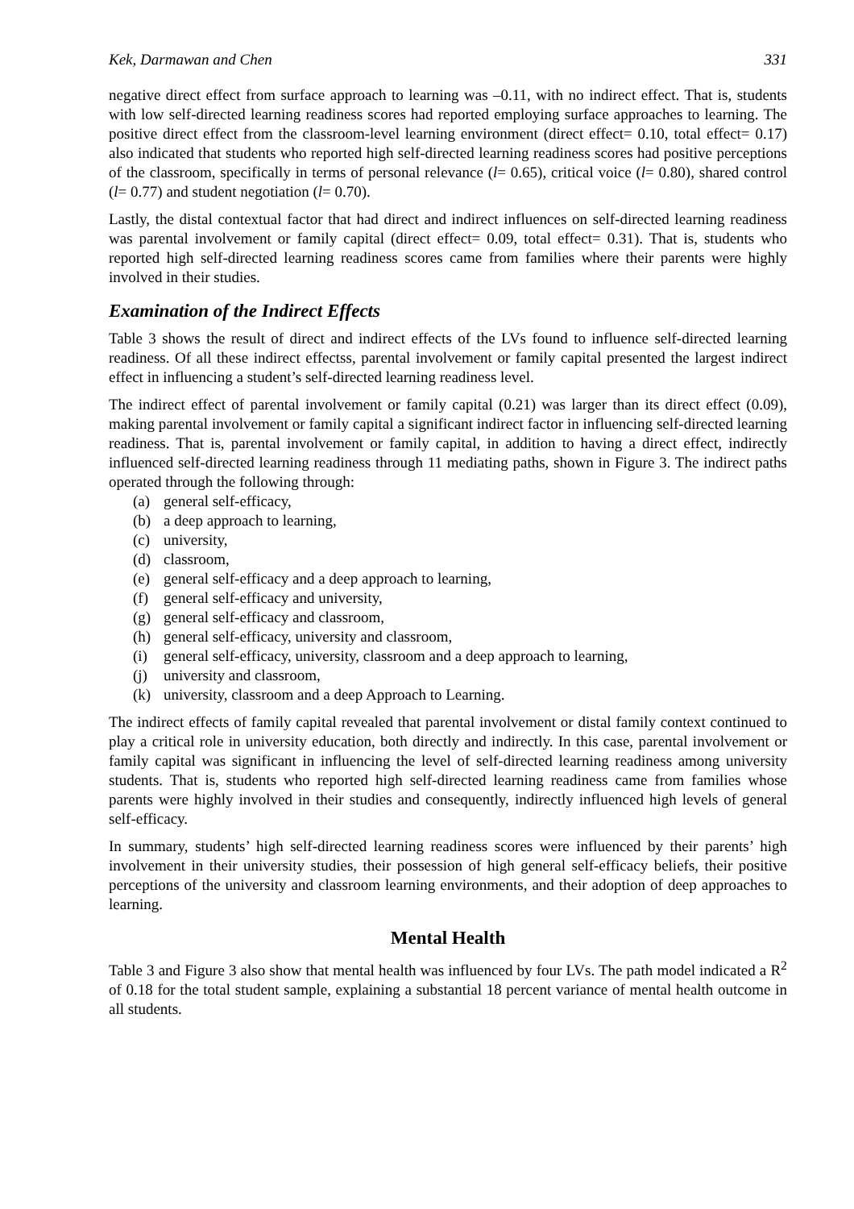Kek, Darmawan and Chen 331
negative direct effect from surface approach to learning was –0.11, with no indirect effect. That is, students with low self-directed learning readiness scores had reported employing surface approaches to learning. The positive direct effect from the classroom-level learning environment (direct effect= 0.10, total effect= 0.17) also indicated that students who reported high self-directed learning readiness scores had positive perceptions of the classroom, specifically in terms of personal relevance (l= 0.65), critical voice (l= 0.80), shared control (l= 0.77) and student negotiation (l= 0.70).
Lastly, the distal contextual factor that had direct and indirect influences on self-directed learning readiness was parental involvement or family capital (direct effect= 0.09, total effect= 0.31). That is, students who reported high self-directed learning readiness scores came from families where their parents were highly involved in their studies.
Examination of the Indirect Effects
Table 3 shows the result of direct and indirect effects of the LVs found to influence self-directed learning readiness. Of all these indirect effectss, parental involvement or family capital presented the largest indirect effect in influencing a student’s self-directed learning readiness level.
The indirect effect of parental involvement or family capital (0.21) was larger than its direct effect (0.09), making parental involvement or family capital a significant indirect factor in influencing self-directed learning readiness. That is, parental involvement or family capital, in addition to having a direct effect, indirectly influenced self-directed learning readiness through 11 mediating paths, shown in Figure 3. The indirect paths operated through the following through:
(a) general self-efficacy,
(b) a deep approach to learning,
(c) university,
(d) classroom,
(e) general self-efficacy and a deep approach to learning,
(f) general self-efficacy and university,
(g) general self-efficacy and classroom,
(h) general self-efficacy, university and classroom,
(i) general self-efficacy, university, classroom and a deep approach to learning,
(j) university and classroom,
(k) university, classroom and a deep Approach to Learning.
The indirect effects of family capital revealed that parental involvement or distal family context continued to play a critical role in university education, both directly and indirectly. In this case, parental involvement or family capital was significant in influencing the level of self-directed learning readiness among university students. That is, students who reported high self-directed learning readiness came from families whose parents were highly involved in their studies and consequently, indirectly influenced high levels of general self-efficacy.
In summary, students’ high self-directed learning readiness scores were influenced by their parents’ high involvement in their university studies, their possession of high general self-efficacy beliefs, their positive perceptions of the university and classroom learning environments, and their adoption of deep approaches to learning.
Mental Health
Table 3 and Figure 3 also show that mental health was influenced by four LVs. The path model indicated a R<sup>2</sup> of 0.18 for the total student sample, explaining a substantial 18 percent variance of mental health outcome in all students.